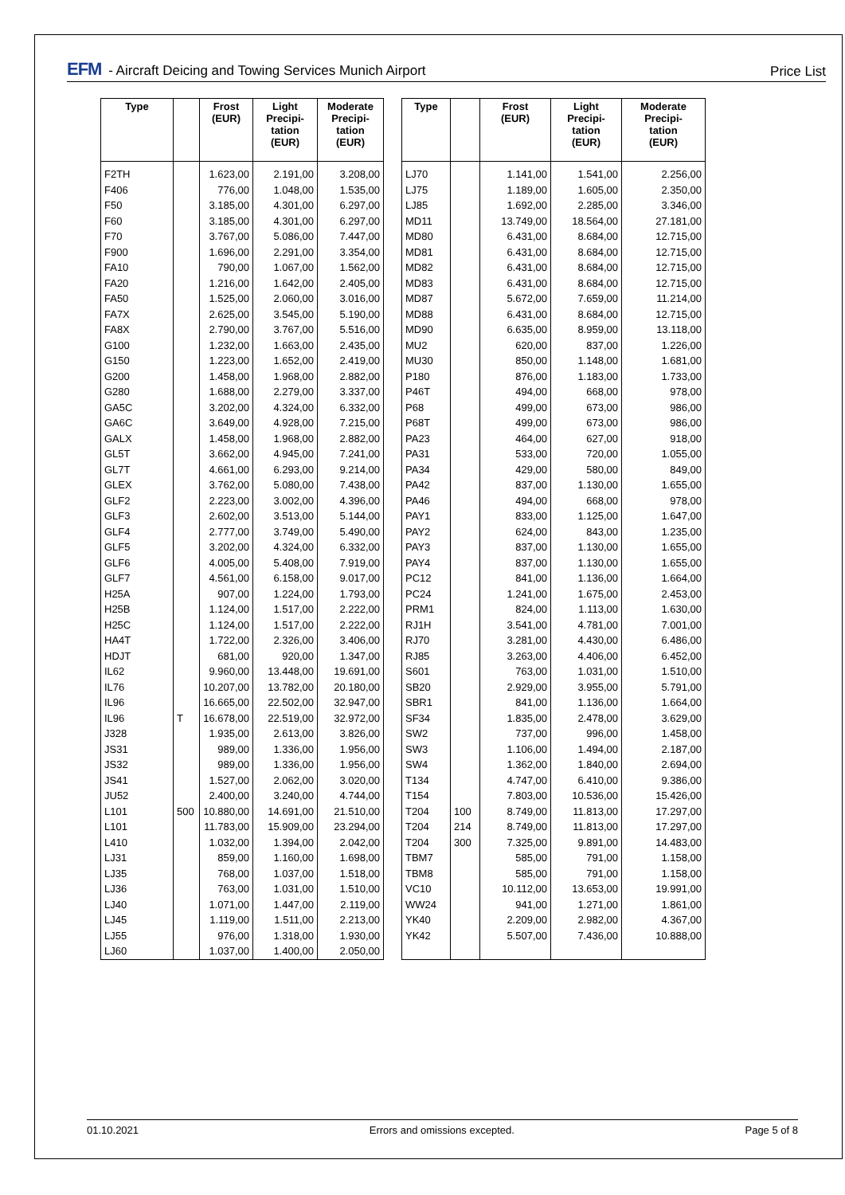EFM - Aircraft Deicing and Towing Services Munich Airport
Price List
| Type | | Frost (EUR) | Light Precipi- tation (EUR) | Moderate Precipi- tation (EUR) |
| --- | --- | --- | --- | --- |
| F2TH | | 1.623,00 | 2.191,00 | 3.208,00 |
| F406 | | 776,00 | 1.048,00 | 1.535,00 |
| F50 | | 3.185,00 | 4.301,00 | 6.297,00 |
| F60 | | 3.185,00 | 4.301,00 | 6.297,00 |
| F70 | | 3.767,00 | 5.086,00 | 7.447,00 |
| F900 | | 1.696,00 | 2.291,00 | 3.354,00 |
| FA10 | | 790,00 | 1.067,00 | 1.562,00 |
| FA20 | | 1.216,00 | 1.642,00 | 2.405,00 |
| FA50 | | 1.525,00 | 2.060,00 | 3.016,00 |
| FA7X | | 2.625,00 | 3.545,00 | 5.190,00 |
| FA8X | | 2.790,00 | 3.767,00 | 5.516,00 |
| G100 | | 1.232,00 | 1.663,00 | 2.435,00 |
| G150 | | 1.223,00 | 1.652,00 | 2.419,00 |
| G200 | | 1.458,00 | 1.968,00 | 2.882,00 |
| G280 | | 1.688,00 | 2.279,00 | 3.337,00 |
| GA5C | | 3.202,00 | 4.324,00 | 6.332,00 |
| GA6C | | 3.649,00 | 4.928,00 | 7.215,00 |
| GALX | | 1.458,00 | 1.968,00 | 2.882,00 |
| GL5T | | 3.662,00 | 4.945,00 | 7.241,00 |
| GL7T | | 4.661,00 | 6.293,00 | 9.214,00 |
| GLEX | | 3.762,00 | 5.080,00 | 7.438,00 |
| GLF2 | | 2.223,00 | 3.002,00 | 4.396,00 |
| GLF3 | | 2.602,00 | 3.513,00 | 5.144,00 |
| GLF4 | | 2.777,00 | 3.749,00 | 5.490,00 |
| GLF5 | | 3.202,00 | 4.324,00 | 6.332,00 |
| GLF6 | | 4.005,00 | 5.408,00 | 7.919,00 |
| GLF7 | | 4.561,00 | 6.158,00 | 9.017,00 |
| H25A | | 907,00 | 1.224,00 | 1.793,00 |
| H25B | | 1.124,00 | 1.517,00 | 2.222,00 |
| H25C | | 1.124,00 | 1.517,00 | 2.222,00 |
| HA4T | | 1.722,00 | 2.326,00 | 3.406,00 |
| HDJT | | 681,00 | 920,00 | 1.347,00 |
| IL62 | | 9.960,00 | 13.448,00 | 19.691,00 |
| IL76 | | 10.207,00 | 13.782,00 | 20.180,00 |
| IL96 | | 16.665,00 | 22.502,00 | 32.947,00 |
| IL96 | T | 16.678,00 | 22.519,00 | 32.972,00 |
| J328 | | 1.935,00 | 2.613,00 | 3.826,00 |
| JS31 | | 989,00 | 1.336,00 | 1.956,00 |
| JS32 | | 989,00 | 1.336,00 | 1.956,00 |
| JS41 | | 1.527,00 | 2.062,00 | 3.020,00 |
| JU52 | | 2.400,00 | 3.240,00 | 4.744,00 |
| L101 | 500 | 10.880,00 | 14.691,00 | 21.510,00 |
| L101 | | 11.783,00 | 15.909,00 | 23.294,00 |
| L410 | | 1.032,00 | 1.394,00 | 2.042,00 |
| LJ31 | | 859,00 | 1.160,00 | 1.698,00 |
| LJ35 | | 768,00 | 1.037,00 | 1.518,00 |
| LJ36 | | 763,00 | 1.031,00 | 1.510,00 |
| LJ40 | | 1.071,00 | 1.447,00 | 2.119,00 |
| LJ45 | | 1.119,00 | 1.511,00 | 2.213,00 |
| LJ55 | | 976,00 | 1.318,00 | 1.930,00 |
| LJ60 | | 1.037,00 | 1.400,00 | 2.050,00 |
| Type | | Frost (EUR) | Light Precipi- tation (EUR) | Moderate Precipi- tation (EUR) |
| --- | --- | --- | --- | --- |
| LJ70 | | 1.141,00 | 1.541,00 | 2.256,00 |
| LJ75 | | 1.189,00 | 1.605,00 | 2.350,00 |
| LJ85 | | 1.692,00 | 2.285,00 | 3.346,00 |
| MD11 | | 13.749,00 | 18.564,00 | 27.181,00 |
| MD80 | | 6.431,00 | 8.684,00 | 12.715,00 |
| MD81 | | 6.431,00 | 8.684,00 | 12.715,00 |
| MD82 | | 6.431,00 | 8.684,00 | 12.715,00 |
| MD83 | | 6.431,00 | 8.684,00 | 12.715,00 |
| MD87 | | 5.672,00 | 7.659,00 | 11.214,00 |
| MD88 | | 6.431,00 | 8.684,00 | 12.715,00 |
| MD90 | | 6.635,00 | 8.959,00 | 13.118,00 |
| MU2 | | 620,00 | 837,00 | 1.226,00 |
| MU30 | | 850,00 | 1.148,00 | 1.681,00 |
| P180 | | 876,00 | 1.183,00 | 1.733,00 |
| P46T | | 494,00 | 668,00 | 978,00 |
| P68 | | 499,00 | 673,00 | 986,00 |
| P68T | | 499,00 | 673,00 | 986,00 |
| PA23 | | 464,00 | 627,00 | 918,00 |
| PA31 | | 533,00 | 720,00 | 1.055,00 |
| PA34 | | 429,00 | 580,00 | 849,00 |
| PA42 | | 837,00 | 1.130,00 | 1.655,00 |
| PA46 | | 494,00 | 668,00 | 978,00 |
| PAY1 | | 833,00 | 1.125,00 | 1.647,00 |
| PAY2 | | 624,00 | 843,00 | 1.235,00 |
| PAY3 | | 837,00 | 1.130,00 | 1.655,00 |
| PAY4 | | 837,00 | 1.130,00 | 1.655,00 |
| PC12 | | 841,00 | 1.136,00 | 1.664,00 |
| PC24 | | 1.241,00 | 1.675,00 | 2.453,00 |
| PRM1 | | 824,00 | 1.113,00 | 1.630,00 |
| RJ1H | | 3.541,00 | 4.781,00 | 7.001,00 |
| RJ70 | | 3.281,00 | 4.430,00 | 6.486,00 |
| RJ85 | | 3.263,00 | 4.406,00 | 6.452,00 |
| S601 | | 763,00 | 1.031,00 | 1.510,00 |
| SB20 | | 2.929,00 | 3.955,00 | 5.791,00 |
| SBR1 | | 841,00 | 1.136,00 | 1.664,00 |
| SF34 | | 1.835,00 | 2.478,00 | 3.629,00 |
| SW2 | | 737,00 | 996,00 | 1.458,00 |
| SW3 | | 1.106,00 | 1.494,00 | 2.187,00 |
| SW4 | | 1.362,00 | 1.840,00 | 2.694,00 |
| T134 | | 4.747,00 | 6.410,00 | 9.386,00 |
| T154 | | 7.803,00 | 10.536,00 | 15.426,00 |
| T204 | 100 | 8.749,00 | 11.813,00 | 17.297,00 |
| T204 | 214 | 8.749,00 | 11.813,00 | 17.297,00 |
| T204 | 300 | 7.325,00 | 9.891,00 | 14.483,00 |
| TBM7 | | 585,00 | 791,00 | 1.158,00 |
| TBM8 | | 585,00 | 791,00 | 1.158,00 |
| VC10 | | 10.112,00 | 13.653,00 | 19.991,00 |
| WW24 | | 941,00 | 1.271,00 | 1.861,00 |
| YK40 | | 2.209,00 | 2.982,00 | 4.367,00 |
| YK42 | | 5.507,00 | 7.436,00 | 10.888,00 |
01.10.2021 Errors and omissions excepted. Page 5 of 8